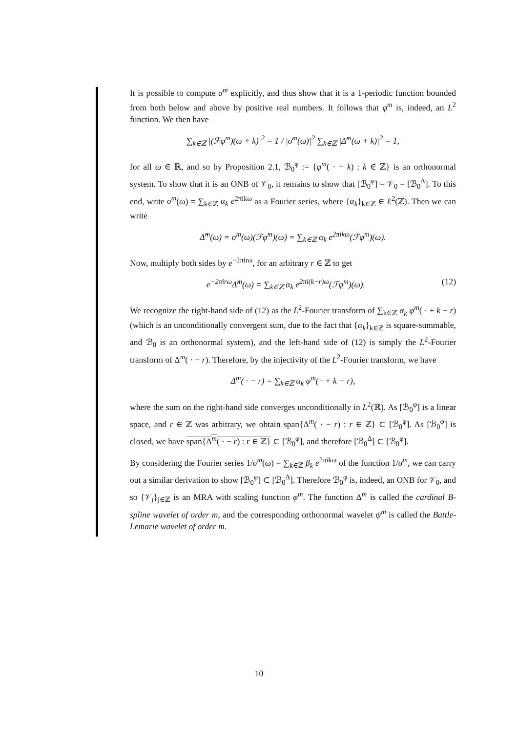It is possible to compute σ<sup>m</sup> explicitly, and thus show that it is a 1-periodic function bounded from both below and above by positive real numbers. It follows that φ<sup>m</sup> is, indeed, an L<sup>2</sup> function. We then have
∑<sub>k∈ℤ</sub> |(ℱφ<sup>m</sup>)(ω + k)|<sup>2</sup> = 1 / |σ<sup>m</sup>(ω)|<sup>2</sup> ∑<sub>k∈ℤ</sub> |Δ̂<sup>m</sup>(ω + k)|<sup>2</sup> = 1,
for all ω ∈ ℝ, and so by Proposition 2.1, ℬ<sub>0</sub><sup>φ</sup> := {φ<sup>m</sup>( · − k) : k ∈ ℤ} is an orthonormal system. To show that it is an ONB of 𝒱<sub>0</sub>, it remains to show that [ℬ<sub>0</sub><sup>φ</sup>] = 𝒱<sub>0</sub> = [ℬ<sub>0</sub><sup>Δ</sup>]. To this end, write σ<sup>m</sup>(ω) = ∑<sub>k∈ℤ</sub> α<sub>k</sub> e<sup>2πikω</sup> as a Fourier series, where {α<sub>k</sub>}<sub>k∈ℤ</sub> ∈ ℓ<sup>2</sup>(ℤ). Then we can write
Δ̂<sup>m</sup>(ω) = σ<sup>m</sup>(ω)(ℱφ<sup>m</sup>)(ω) = ∑<sub>k∈ℤ</sub> α<sub>k</sub> e<sup>2πikω</sup>(ℱφ<sup>m</sup>)(ω).
Now, multiply both sides by e<sup>−2πirω</sup>, for an arbitrary r ∈ ℤ to get
e<sup>−2πirω</sup>Δ̂<sup>m</sup>(ω) = ∑<sub>k∈ℤ</sub> α<sub>k</sub> e<sup>2πi(k−r)ω</sup>(ℱφ<sup>m</sup>)(ω). (12)
We recognize the right-hand side of (12) as the L<sup>2</sup>-Fourier transform of ∑<sub>k∈ℤ</sub> α<sub>k</sub> φ<sup>m</sup>( · + k − r) (which is an unconditionally convergent sum, due to the fact that {α<sub>k</sub>}<sub>k∈ℤ</sub> is square-summable, and ℬ<sub>0</sub> is an orthonormal system), and the left-hand side of (12) is simply the L<sup>2</sup>-Fourier transform of Δ<sup>m</sup>( · − r). Therefore, by the injectivity of the L<sup>2</sup>-Fourier transform, we have
Δ<sup>m</sup>( · − r) = ∑<sub>k∈ℤ</sub> α<sub>k</sub> φ<sup>m</sup>( · + k − r),
where the sum on the right-hand side converges unconditionally in L<sup>2</sup>(ℝ). As [ℬ<sub>0</sub><sup>φ</sup>] is a linear space, and r ∈ ℤ was arbitrary, we obtain span{Δ<sup>m</sup>( · − r) : r ∈ ℤ} ⊂ [ℬ<sub>0</sub><sup>φ</sup>]. As [ℬ<sub>0</sub><sup>φ</sup>] is closed, we have span{Δ<sup>m</sup>( · − r) : r ∈ ℤ} ⊂ [ℬ<sub>0</sub><sup>φ</sup>], and therefore [ℬ<sub>0</sub><sup>Δ</sup>] ⊂ [ℬ<sub>0</sub><sup>φ</sup>].
By considering the Fourier series 1/σ<sup>m</sup>(ω) = ∑<sub>k∈ℤ</sub> β<sub>k</sub> e<sup>2πikω</sup> of the function 1/σ<sup>m</sup>, we can carry out a similar derivation to show [ℬ<sub>0</sub><sup>φ</sup>] ⊂ [ℬ<sub>0</sub><sup>Δ</sup>]. Therefore ℬ<sub>0</sub><sup>φ</sup> is, indeed, an ONB for 𝒱<sub>0</sub>, and so {𝒱<sub>j</sub>}<sub>j∈ℤ</sub> is an MRA with scaling function φ<sup>m</sup>. The function Δ<sup>m</sup> is called the cardinal B-spline wavelet of order m, and the corresponding orthonormal wavelet ψ<sup>m</sup> is called the Battle-Lemarie wavelet of order m.
10